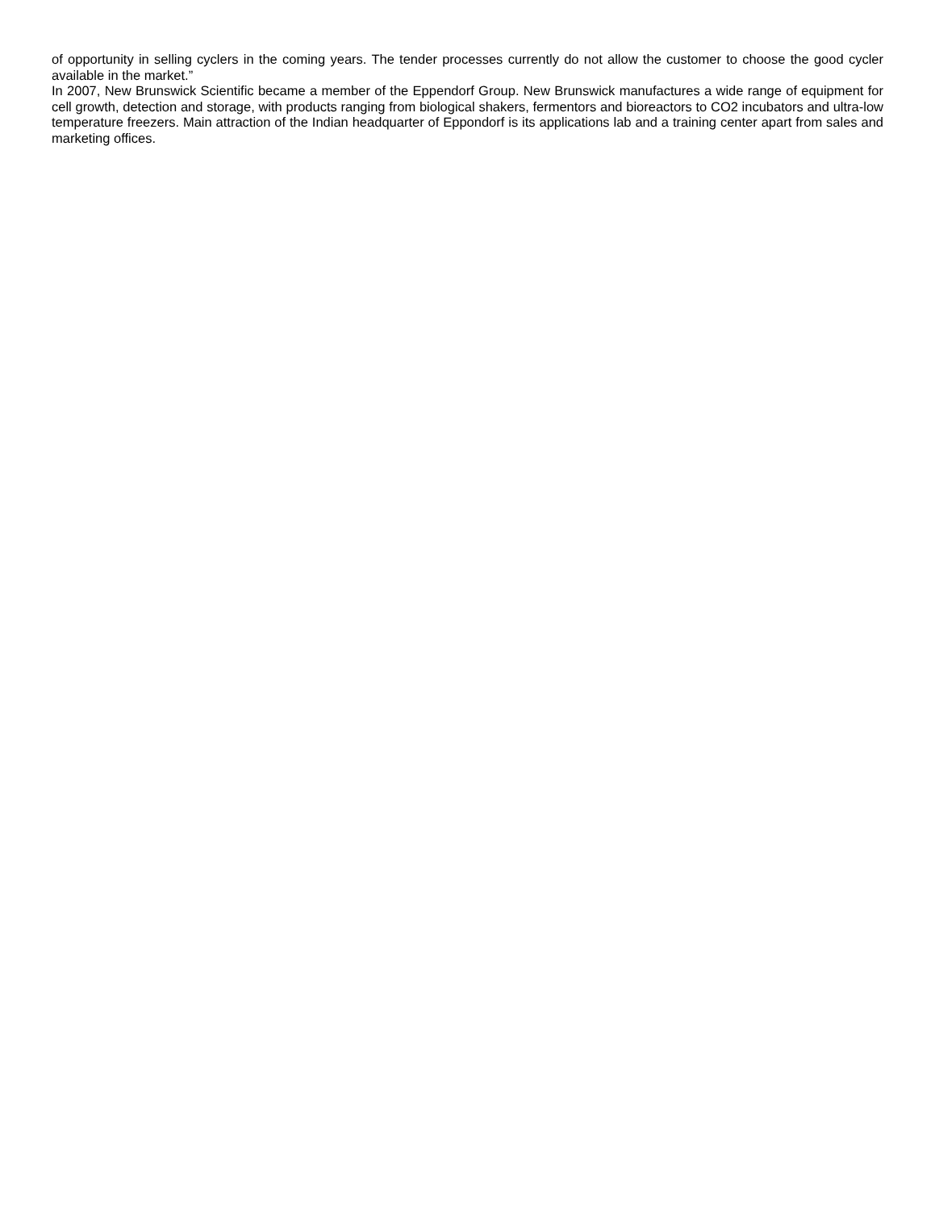of opportunity in selling cyclers in the coming years. The tender processes currently do not allow the customer to choose the good cycler available in the market.”
In 2007, New Brunswick Scientific became a member of the Eppendorf Group. New Brunswick manufactures a wide range of equipment for cell growth, detection and storage, with products ranging from biological shakers, fermentors and bioreactors to CO2 incubators and ultra-low temperature freezers. Main attraction of the Indian headquarter of Eppondorf is its applications lab and a training center apart from sales and marketing offices.